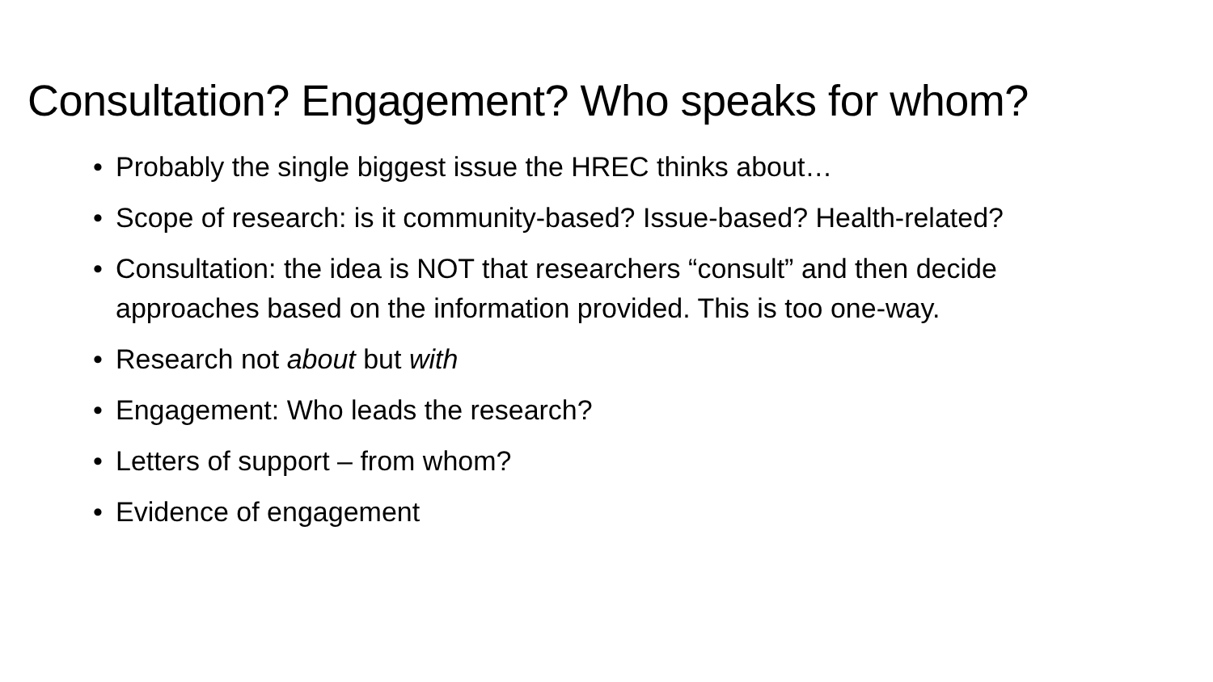Consultation? Engagement? Who speaks for whom?
• Probably the single biggest issue the HREC thinks about…
• Scope of research: is it community-based? Issue-based? Health-related?
• Consultation: the idea is NOT that researchers “consult” and then decide approaches based on the information provided. This is too one-way.
• Research not about but with
• Engagement: Who leads the research?
• Letters of support – from whom?
• Evidence of engagement